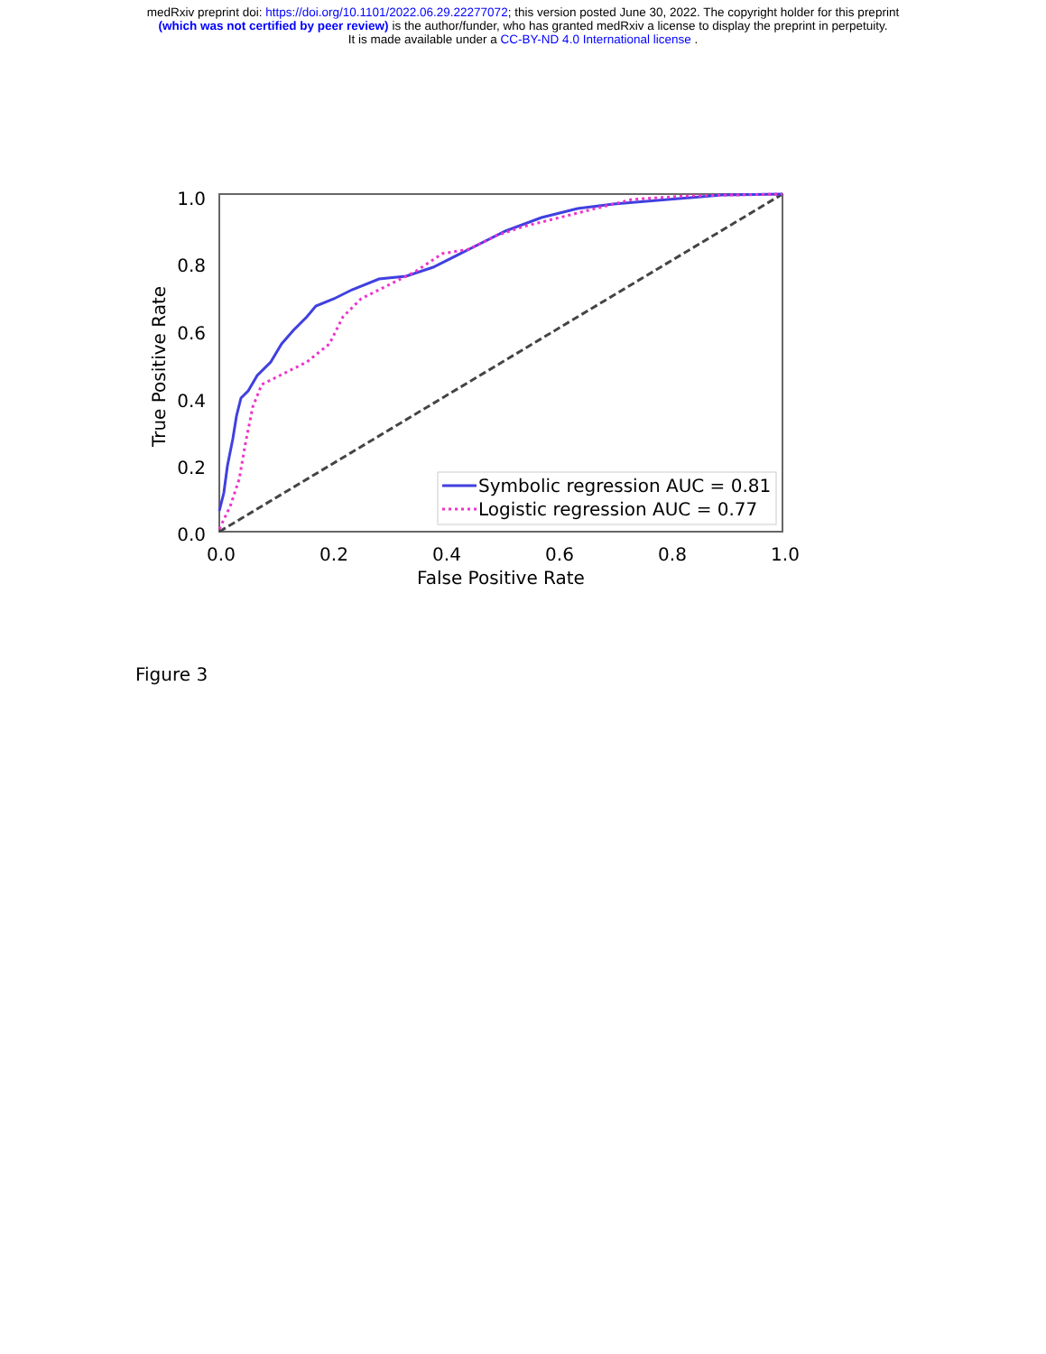medRxiv preprint doi: https://doi.org/10.1101/2022.06.29.22277072; this version posted June 30, 2022. The copyright holder for this preprint
(which was not certified by peer review) is the author/funder, who has granted medRxiv a license to display the preprint in perpetuity.
It is made available under a CC-BY-ND 4.0 International license .
1.0
0.8
0.6
0.4
0.2
0.0
0.0
0.2
0.4
0.6
0.8
1.0
False Positive Rate
True Positive Rate
Symbolic regression AUC = 0.81
Logistic regression AUC = 0.77
Figure 3